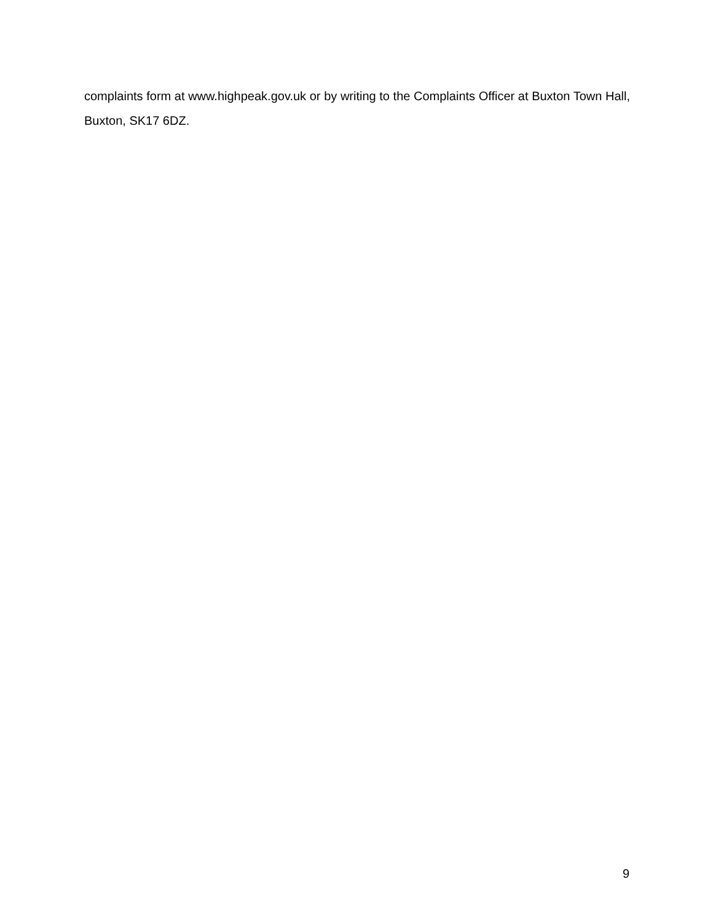complaints form at www.highpeak.gov.uk or by writing to the Complaints Officer at Buxton Town Hall, Buxton, SK17 6DZ.
9